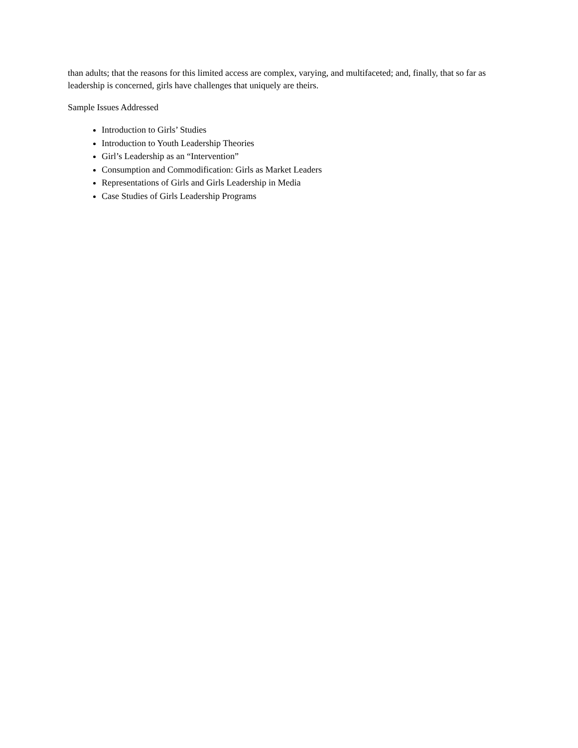than adults; that the reasons for this limited access are complex, varying, and multifaceted; and, finally, that so far as leadership is concerned, girls have challenges that uniquely are theirs.
Sample Issues Addressed
Introduction to Girls’ Studies
Introduction to Youth Leadership Theories
Girl’s Leadership as an “Intervention”
Consumption and Commodification: Girls as Market Leaders
Representations of Girls and Girls Leadership in Media
Case Studies of Girls Leadership Programs